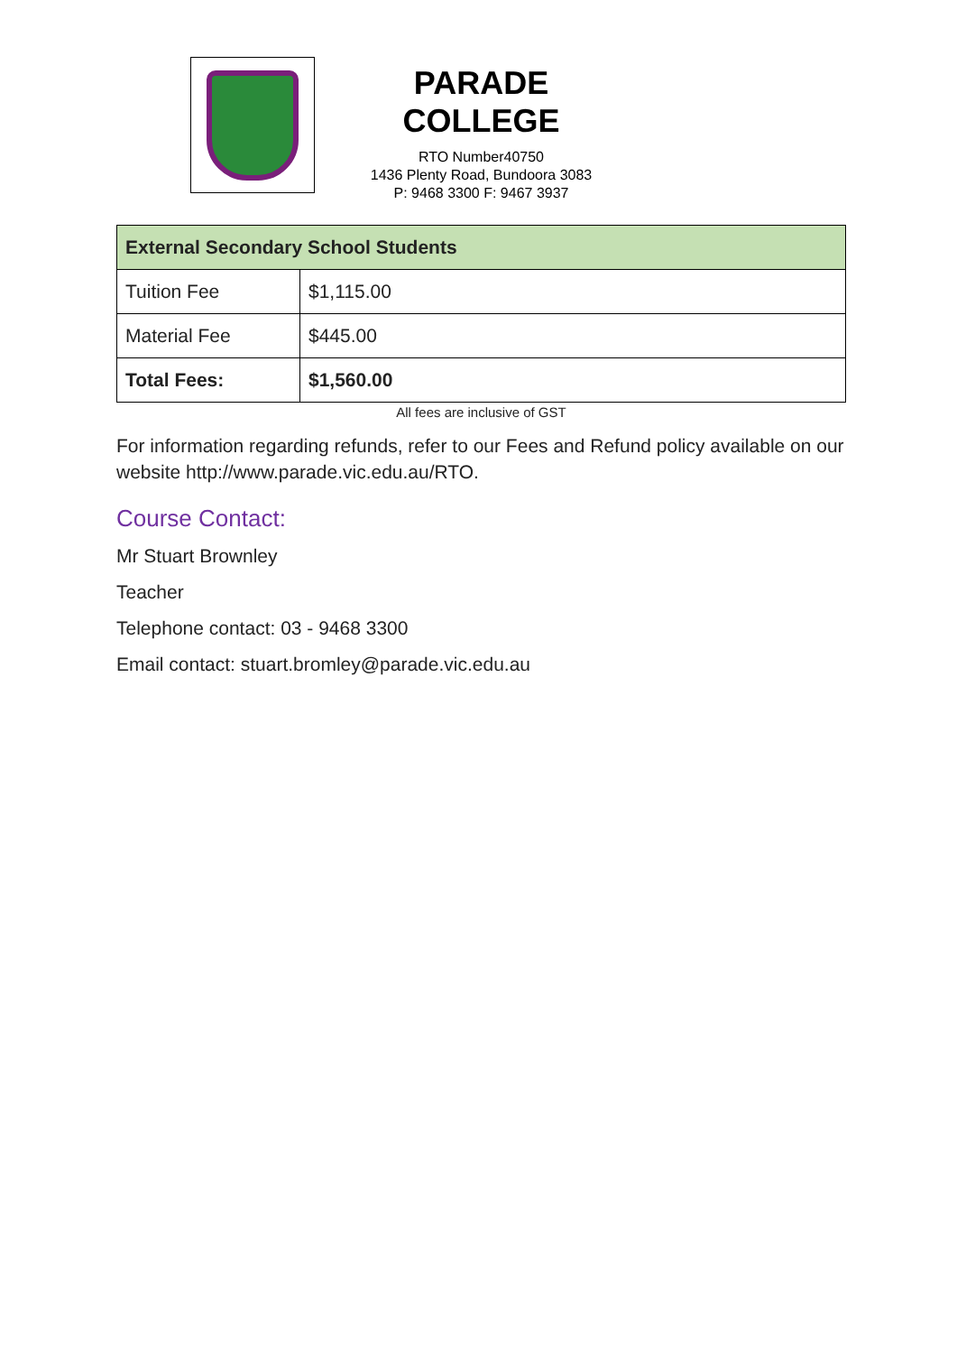PARADE COLLEGE
RTO Number40750
1436 Plenty Road, Bundoora 3083
P: 9468 3300 F: 9467 3937
| External Secondary School Students | |
| --- | --- |
| Tuition Fee | $1,115.00 |
| Material Fee | $445.00 |
| Total Fees: | $1,560.00 |
All fees are inclusive of GST
For information regarding refunds, refer to our Fees and Refund policy available on our website http://www.parade.vic.edu.au/RTO.
Course Contact:
Mr Stuart Brownley
Teacher
Telephone contact: 03 - 9468 3300
Email contact: stuart.bromley@parade.vic.edu.au